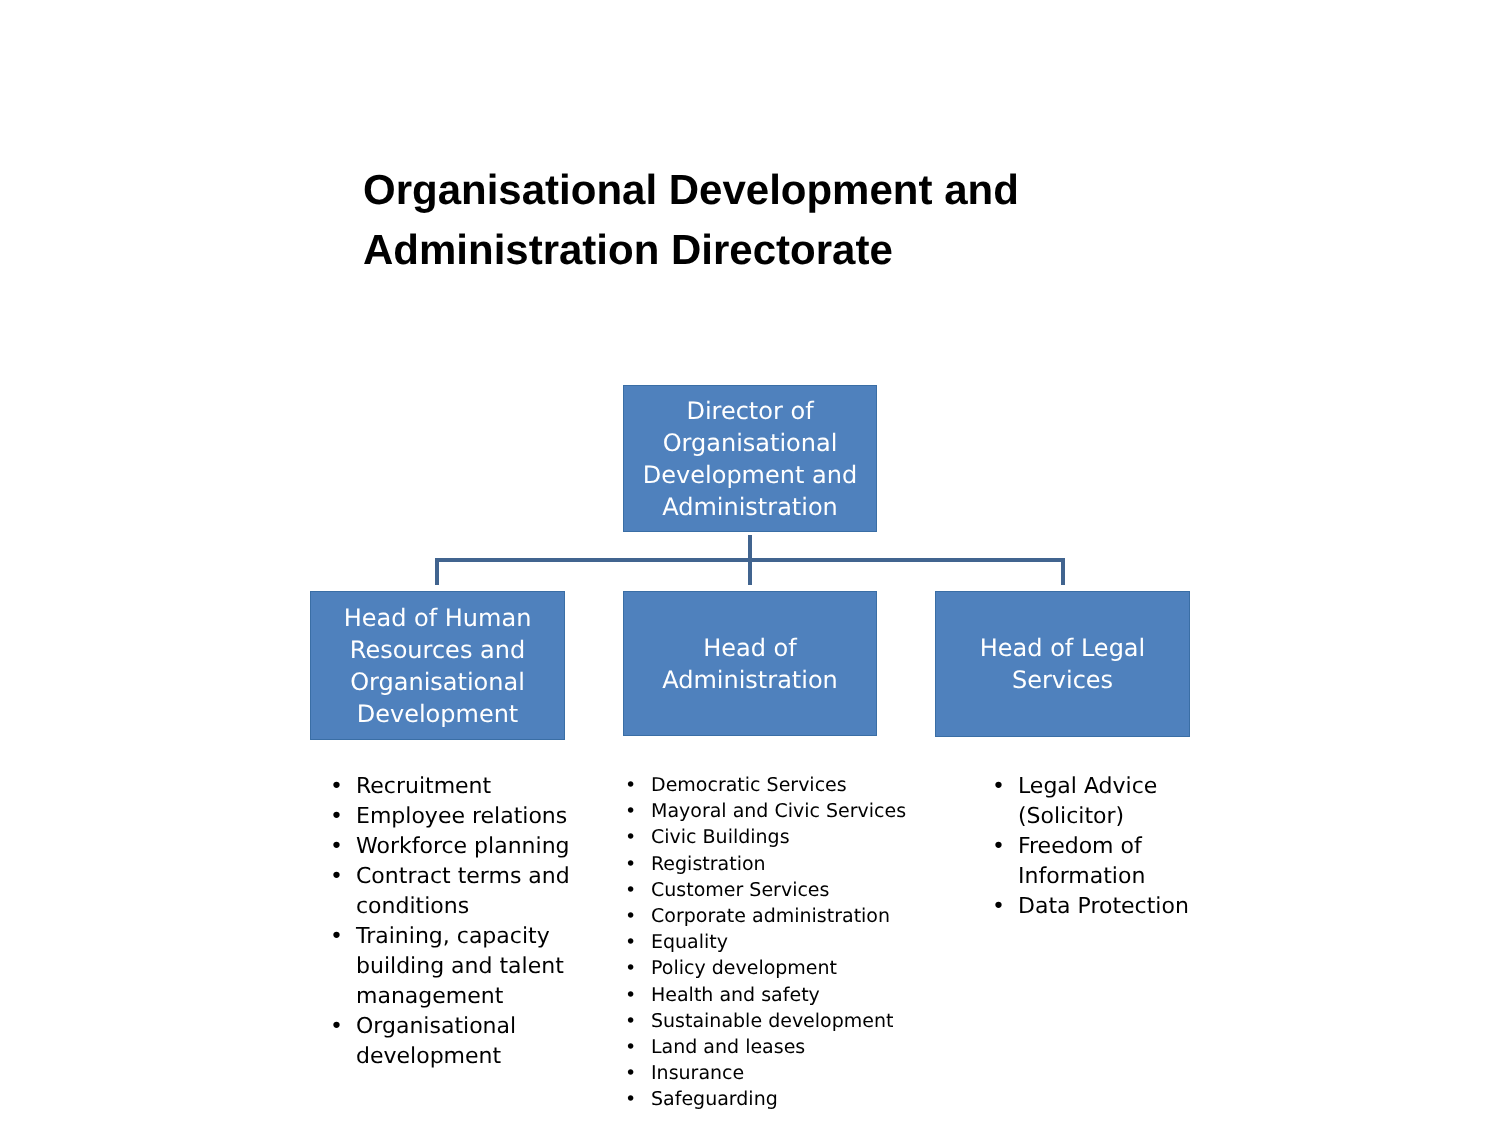Organisational Development and
Administration Directorate
Director of Organisational Development and Administration
Head of Human Resources and Organisational Development
Head of
Administration
Head of Legal
Services
• Recruitment
• Employee relations
• Workforce planning
• Contract terms and conditions
• Training, capacity building and talent management
• Organisational development
• Democratic Services
• Mayoral and Civic Services
• Civic Buildings
• Registration
• Customer Services
• Corporate administration
• Equality
• Policy development
• Health and safety
• Sustainable development
• Land and leases
• Insurance
• Safeguarding
• Legal Advice (Solicitor)
• Freedom of Information
• Data Protection